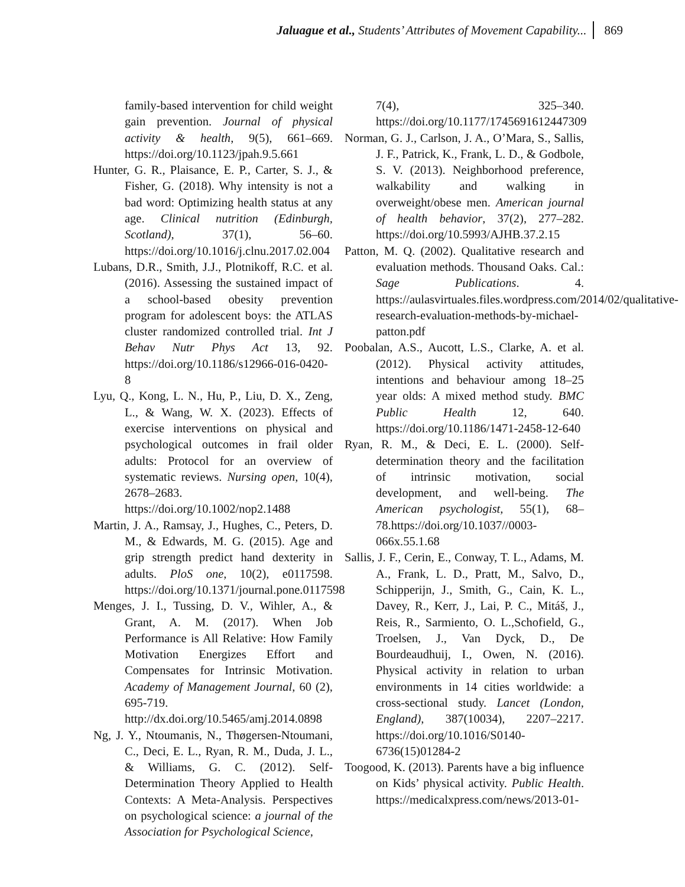Jaluague et al., Students’ Attributes of Movement Capability... 869
family-based intervention for child weight gain prevention. Journal of physical activity & health, 9(5), 661–669. https://doi.org/10.1123/jpah.9.5.661
Hunter, G. R., Plaisance, E. P., Carter, S. J., & Fisher, G. (2018). Why intensity is not a bad word: Optimizing health status at any age. Clinical nutrition (Edinburgh, Scotland), 37(1), 56–60. https://doi.org/10.1016/j.clnu.2017.02.004
Lubans, D.R., Smith, J.J., Plotnikoff, R.C. et al. (2016). Assessing the sustained impact of a school-based obesity prevention program for adolescent boys: the ATLAS cluster randomized controlled trial. Int J Behav Nutr Phys Act 13, 92. https://doi.org/10.1186/s12966-016-0420-8
Lyu, Q., Kong, L. N., Hu, P., Liu, D. X., Zeng, L., & Wang, W. X. (2023). Effects of exercise interventions on physical and psychological outcomes in frail older adults: Protocol for an overview of systematic reviews. Nursing open, 10(4), 2678–2683. https://doi.org/10.1002/nop2.1488
Martin, J. A., Ramsay, J., Hughes, C., Peters, D. M., & Edwards, M. G. (2015). Age and grip strength predict hand dexterity in adults. PloS one, 10(2), e0117598. https://doi.org/10.1371/journal.pone.0117598
Menges, J. I., Tussing, D. V., Wihler, A., & Grant, A. M. (2017). When Job Performance is All Relative: How Family Motivation Energizes Effort and Compensates for Intrinsic Motivation. Academy of Management Journal, 60 (2), 695-719. http://dx.doi.org/10.5465/amj.2014.0898
Ng, J. Y., Ntoumanis, N., Thøgersen-Ntoumani, C., Deci, E. L., Ryan, R. M., Duda, J. L., & Williams, G. C. (2012). Self-Determination Theory Applied to Health Contexts: A Meta-Analysis. Perspectives on psychological science: a journal of the Association for Psychological Science,
7(4), 325–340. https://doi.org/10.1177/1745691612447309
Norman, G. J., Carlson, J. A., O’Mara, S., Sallis, J. F., Patrick, K., Frank, L. D., & Godbole, S. V. (2013). Neighborhood preference, walkability and walking in overweight/obese men. American journal of health behavior, 37(2), 277–282. https://doi.org/10.5993/AJHB.37.2.15
Patton, M. Q. (2002). Qualitative research and evaluation methods. Thousand Oaks. Cal.: Sage Publications. 4. https://aulasvirtuales.files.wordpress.com/2014/02/qualitative-research-evaluation-methods-by-michael-patton.pdf
Poobalan, A.S., Aucott, L.S., Clarke, A. et al. (2012). Physical activity attitudes, intentions and behaviour among 18–25 year olds: A mixed method study. BMC Public Health 12, 640. https://doi.org/10.1186/1471-2458-12-640
Ryan, R. M., & Deci, E. L. (2000). Self-determination theory and the facilitation of intrinsic motivation, social development, and well-being. The American psychologist, 55(1), 68–78.https://doi.org/10.1037//0003-066x.55.1.68
Sallis, J. F., Cerin, E., Conway, T. L., Adams, M. A., Frank, L. D., Pratt, M., Salvo, D., Schipperijn, J., Smith, G., Cain, K. L., Davey, R., Kerr, J., Lai, P. C., Mitáš, J., Reis, R., Sarmiento, O. L.,Schofield, G., Troelsen, J., Van Dyck, D., De Bourdeaudhuij, I., Owen, N. (2016). Physical activity in relation to urban environments in 14 cities worldwide: a cross-sectional study. Lancet (London, England), 387(10034), 2207–2217. https://doi.org/10.1016/S0140-6736(15)01284-2
Toogood, K. (2013). Parents have a big influence on Kids’ physical activity. Public Health. https://medicalxpress.com/news/2013-01-